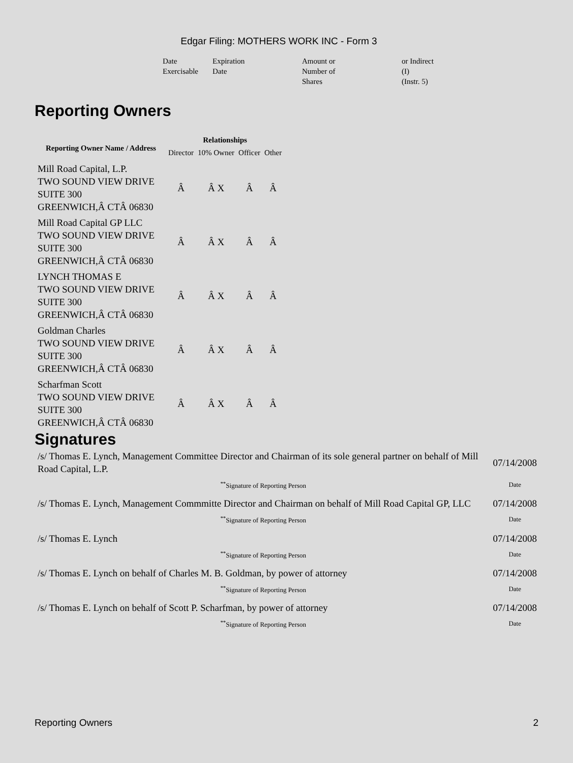Edgar Filing: MOTHERS WORK INC - Form 3
| Date Exercisable | Expiration Date | Amount or Number of Shares | or Indirect (I) (Instr. 5) |
Reporting Owners
| Reporting Owner Name / Address | Relationships | | | |
| --- | --- | --- | --- | --- |
| | Director | 10% Owner | Officer | Other |
| Mill Road Capital, L.P. TWO SOUND VIEW DRIVE SUITE 300 GREENWICH,Â CTÂ 06830 | Â | Â X | Â | Â |
| Mill Road Capital GP LLC TWO SOUND VIEW DRIVE SUITE 300 GREENWICH,Â CTÂ 06830 | Â | Â X | Â | Â |
| LYNCH THOMAS E TWO SOUND VIEW DRIVE SUITE 300 GREENWICH,Â CTÂ 06830 | Â | Â X | Â | Â |
| Goldman Charles TWO SOUND VIEW DRIVE SUITE 300 GREENWICH,Â CTÂ 06830 | Â | Â X | Â | Â |
| Scharfman Scott TWO SOUND VIEW DRIVE SUITE 300 GREENWICH,Â CTÂ 06830 | Â | Â X | Â | Â |
Signatures
| /s/ Thomas E. Lynch, Management Committee Director and Chairman of its sole general partner on behalf of Mill Road Capital, L.P. | 07/14/2008 |
| <sup>**</sup> Signature of Reporting Person | Date |
| /s/ Thomas E. Lynch, Management Commmitte Director and Chairman on behalf of Mill Road Capital GP, LLC | 07/14/2008 |
| <sup>**</sup> Signature of Reporting Person | Date |
| /s/ Thomas E. Lynch | 07/14/2008 |
| <sup>**</sup> Signature of Reporting Person | Date |
| /s/ Thomas E. Lynch on behalf of Charles M. B. Goldman, by power of attorney | 07/14/2008 |
| <sup>**</sup> Signature of Reporting Person | Date |
| /s/ Thomas E. Lynch on behalf of Scott P. Scharfman, by power of attorney | 07/14/2008 |
| <sup>**</sup> Signature of Reporting Person | Date |
Reporting Owners 2